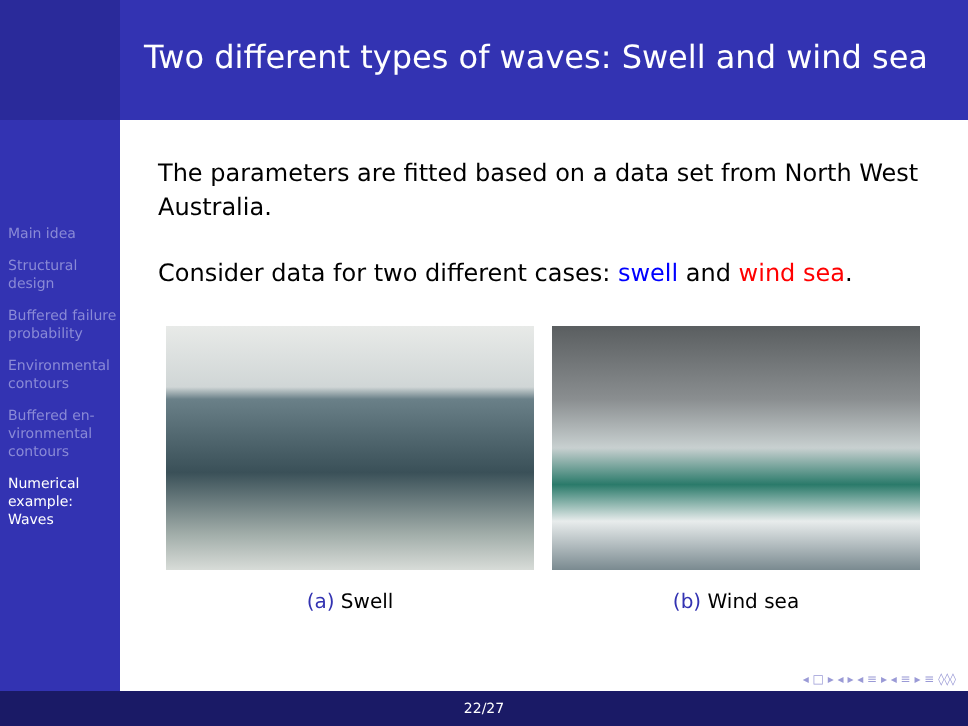Two different types of waves: Swell and wind sea
Main idea
Structural design
Buffered failure probability
Environmental contours
Buffered en-vironmental contours
Numerical example: Waves
The parameters are fitted based on a data set from North West Australia.
Consider data for two different cases: swell and wind sea.
(a) Swell (b) Wind sea
22/27
◂ □ ▸ ◂ ▸ ◂ ≡ ▸ ◂ ≡ ▸ ≡ ◊◊◊